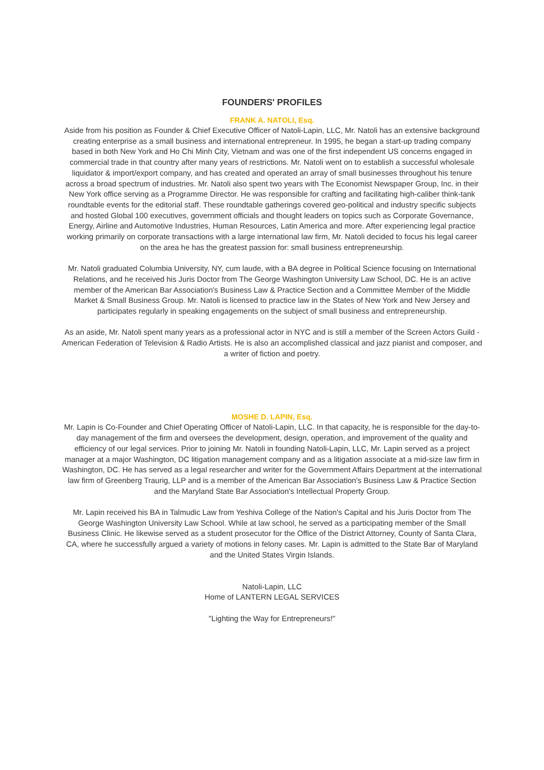FOUNDERS' PROFILES
FRANK A. NATOLI, Esq.
Aside from his position as Founder & Chief Executive Officer of Natoli-Lapin, LLC, Mr. Natoli has an extensive background creating enterprise as a small business and international entrepreneur. In 1995, he began a start-up trading company based in both New York and Ho Chi Minh City, Vietnam and was one of the first independent US concerns engaged in commercial trade in that country after many years of restrictions. Mr. Natoli went on to establish a successful wholesale liquidator & import/export company, and has created and operated an array of small businesses throughout his tenure across a broad spectrum of industries. Mr. Natoli also spent two years with The Economist Newspaper Group, Inc. in their New York office serving as a Programme Director. He was responsible for crafting and facilitating high-caliber think-tank roundtable events for the editorial staff. These roundtable gatherings covered geo-political and industry specific subjects and hosted Global 100 executives, government officials and thought leaders on topics such as Corporate Governance, Energy, Airline and Automotive Industries, Human Resources, Latin America and more. After experiencing legal practice working primarily on corporate transactions with a large international law firm, Mr. Natoli decided to focus his legal career on the area he has the greatest passion for: small business entrepreneurship.
Mr. Natoli graduated Columbia University, NY, cum laude, with a BA degree in Political Science focusing on International Relations, and he received his Juris Doctor from The George Washington University Law School, DC. He is an active member of the American Bar Association's Business Law & Practice Section and a Committee Member of the Middle Market & Small Business Group. Mr. Natoli is licensed to practice law in the States of New York and New Jersey and participates regularly in speaking engagements on the subject of small business and entrepreneurship.
As an aside, Mr. Natoli spent many years as a professional actor in NYC and is still a member of the Screen Actors Guild - American Federation of Television & Radio Artists. He is also an accomplished classical and jazz pianist and composer, and a writer of fiction and poetry.
MOSHE D. LAPIN, Esq.
Mr. Lapin is Co-Founder and Chief Operating Officer of Natoli-Lapin, LLC. In that capacity, he is responsible for the day-to-day management of the firm and oversees the development, design, operation, and improvement of the quality and efficiency of our legal services. Prior to joining Mr. Natoli in founding Natoli-Lapin, LLC, Mr. Lapin served as a project manager at a major Washington, DC litigation management company and as a litigation associate at a mid-size law firm in Washington, DC. He has served as a legal researcher and writer for the Government Affairs Department at the international law firm of Greenberg Traurig, LLP and is a member of the American Bar Association's Business Law & Practice Section and the Maryland State Bar Association's Intellectual Property Group.
Mr. Lapin received his BA in Talmudic Law from Yeshiva College of the Nation's Capital and his Juris Doctor from The George Washington University Law School. While at law school, he served as a participating member of the Small Business Clinic. He likewise served as a student prosecutor for the Office of the District Attorney, County of Santa Clara, CA, where he successfully argued a variety of motions in felony cases. Mr. Lapin is admitted to the State Bar of Maryland and the United States Virgin Islands.
Natoli-Lapin, LLC
Home of LANTERN LEGAL SERVICES
"Lighting the Way for Entrepreneurs!"